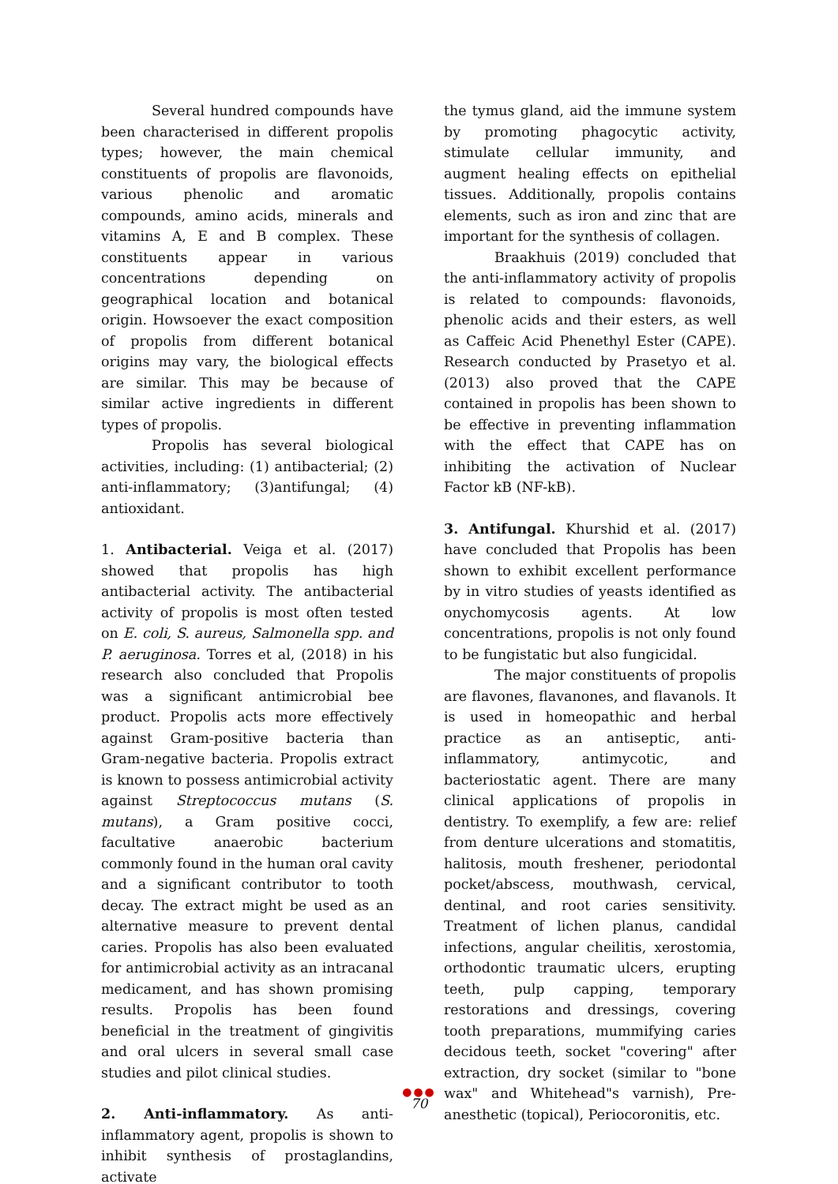Several hundred compounds have been characterised in different propolis types; however, the main chemical constituents of propolis are flavonoids, various phenolic and aromatic compounds, amino acids, minerals and vitamins A, E and B complex. These constituents appear in various concentrations depending on geographical location and botanical origin. Howsoever the exact composition of propolis from different botanical origins may vary, the biological effects are similar. This may be because of similar active ingredients in different types of propolis.
Propolis has several biological activities, including: (1) antibacterial; (2) anti-inflammatory; (3)antifungal; (4) antioxidant.
1. Antibacterial. Veiga et al. (2017) showed that propolis has high antibacterial activity. The antibacterial activity of propolis is most often tested on E. coli, S. aureus, Salmonella spp. and P. aeruginosa. Torres et al, (2018) in his research also concluded that Propolis was a significant antimicrobial bee product. Propolis acts more effectively against Gram-positive bacteria than Gram-negative bacteria. Propolis extract is known to possess antimicrobial activity against Streptococcus mutans (S. mutans), a Gram positive cocci, facultative anaerobic bacterium commonly found in the human oral cavity and a significant contributor to tooth decay. The extract might be used as an alternative measure to prevent dental caries. Propolis has also been evaluated for antimicrobial activity as an intracanal medicament, and has shown promising results. Propolis has been found beneficial in the treatment of gingivitis and oral ulcers in several small case studies and pilot clinical studies.
2. Anti-inflammatory. As anti-inflammatory agent, propolis is shown to inhibit synthesis of prostaglandins, activate
the tymus gland, aid the immune system by promoting phagocytic activity, stimulate cellular immunity, and augment healing effects on epithelial tissues. Additionally, propolis contains elements, such as iron and zinc that are important for the synthesis of collagen.
Braakhuis (2019) concluded that the anti-inflammatory activity of propolis is related to compounds: flavonoids, phenolic acids and their esters, as well as Caffeic Acid Phenethyl Ester (CAPE). Research conducted by Prasetyo et al. (2013) also proved that the CAPE contained in propolis has been shown to be effective in preventing inflammation with the effect that CAPE has on inhibiting the activation of Nuclear Factor kB (NF-kB).
3. Antifungal. Khurshid et al. (2017) have concluded that Propolis has been shown to exhibit excellent performance by in vitro studies of yeasts identified as onychomycosis agents. At low concentrations, propolis is not only found to be fungistatic but also fungicidal.
The major constituents of propolis are flavones, flavanones, and flavanols. It is used in homeopathic and herbal practice as an antiseptic, anti-inflammatory, antimycotic, and bacteriostatic agent. There are many clinical applications of propolis in dentistry. To exemplify, a few are: relief from denture ulcerations and stomatitis, halitosis, mouth freshener, periodontal pocket/abscess, mouthwash, cervical, dentinal, and root caries sensitivity. Treatment of lichen planus, candidal infections, angular cheilitis, xerostomia, orthodontic traumatic ulcers, erupting teeth, pulp capping, temporary restorations and dressings, covering tooth preparations, mummifying caries decidous teeth, socket "covering" after extraction, dry socket (similar to "bone wax" and Whitehead"s varnish), Pre-anesthetic (topical), Periocoronitis, etc.
●●●
70